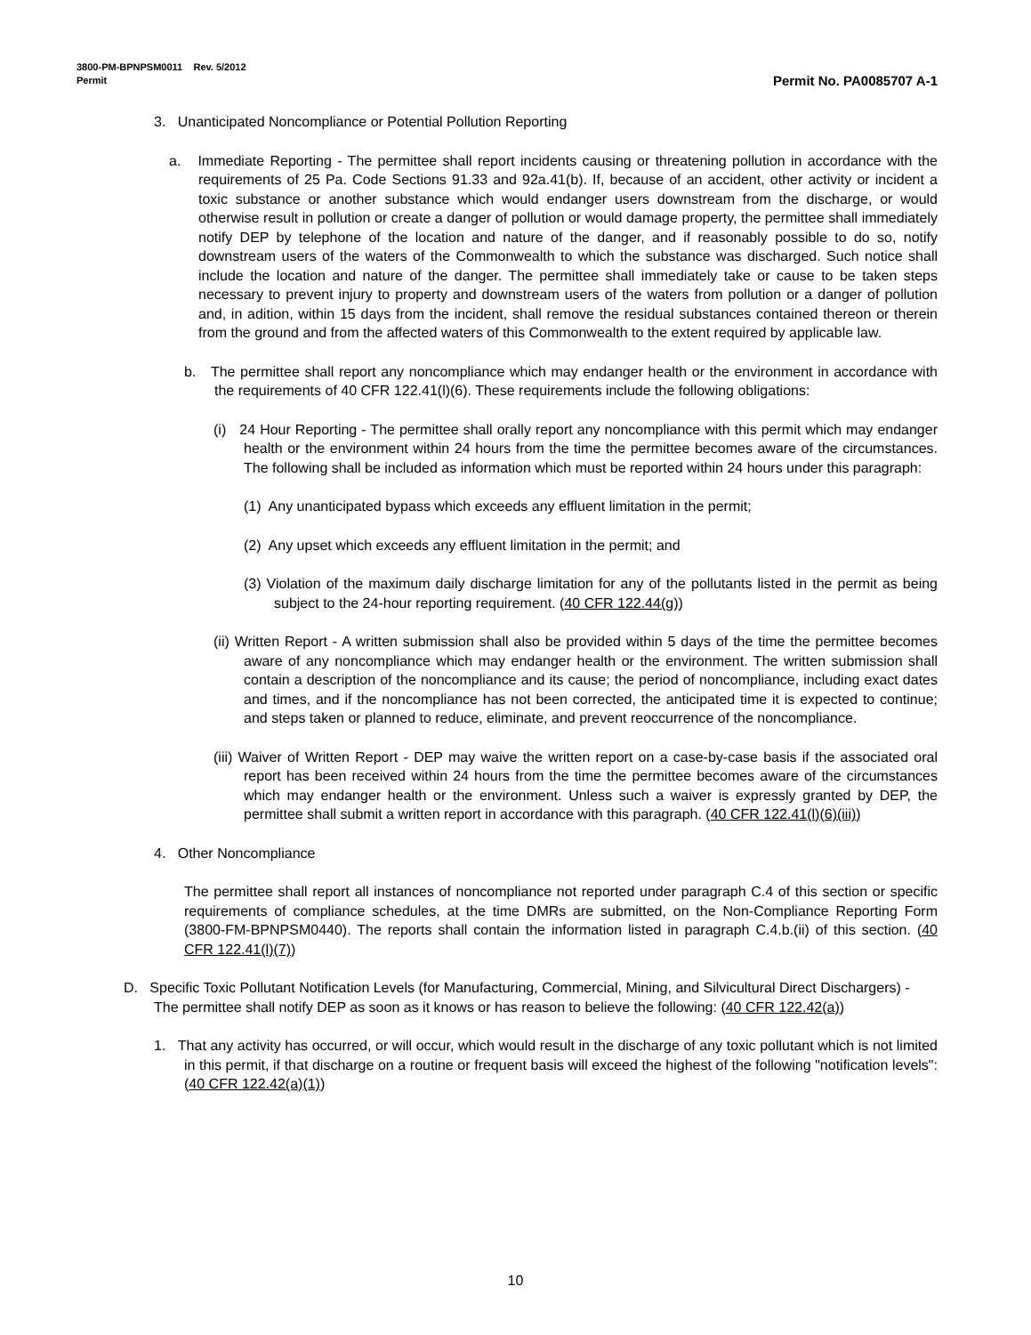3800-PM-BPNPSM0011 Rev. 5/2012
Permit Permit No. PA0085707 A-1
3. Unanticipated Noncompliance or Potential Pollution Reporting
a. Immediate Reporting - The permittee shall report incidents causing or threatening pollution in accordance with the requirements of 25 Pa. Code Sections 91.33 and 92a.41(b). If, because of an accident, other activity or incident a toxic substance or another substance which would endanger users downstream from the discharge, or would otherwise result in pollution or create a danger of pollution or would damage property, the permittee shall immediately notify DEP by telephone of the location and nature of the danger, and if reasonably possible to do so, notify downstream users of the waters of the Commonwealth to which the substance was discharged. Such notice shall include the location and nature of the danger. The permittee shall immediately take or cause to be taken steps necessary to prevent injury to property and downstream users of the waters from pollution or a danger of pollution and, in adition, within 15 days from the incident, shall remove the residual substances contained thereon or therein from the ground and from the affected waters of this Commonwealth to the extent required by applicable law.
b. The permittee shall report any noncompliance which may endanger health or the environment in accordance with the requirements of 40 CFR 122.41(l)(6). These requirements include the following obligations:
(i) 24 Hour Reporting - The permittee shall orally report any noncompliance with this permit which may endanger health or the environment within 24 hours from the time the permittee becomes aware of the circumstances. The following shall be included as information which must be reported within 24 hours under this paragraph:
(1) Any unanticipated bypass which exceeds any effluent limitation in the permit;
(2) Any upset which exceeds any effluent limitation in the permit; and
(3) Violation of the maximum daily discharge limitation for any of the pollutants listed in the permit as being subject to the 24-hour reporting requirement. (40 CFR 122.44(g))
(ii) Written Report - A written submission shall also be provided within 5 days of the time the permittee becomes aware of any noncompliance which may endanger health or the environment. The written submission shall contain a description of the noncompliance and its cause; the period of noncompliance, including exact dates and times, and if the noncompliance has not been corrected, the anticipated time it is expected to continue; and steps taken or planned to reduce, eliminate, and prevent reoccurrence of the noncompliance.
(iii) Waiver of Written Report - DEP may waive the written report on a case-by-case basis if the associated oral report has been received within 24 hours from the time the permittee becomes aware of the circumstances which may endanger health or the environment. Unless such a waiver is expressly granted by DEP, the permittee shall submit a written report in accordance with this paragraph. (40 CFR 122.41(l)(6)(iii))
4. Other Noncompliance
The permittee shall report all instances of noncompliance not reported under paragraph C.4 of this section or specific requirements of compliance schedules, at the time DMRs are submitted, on the Non-Compliance Reporting Form (3800-FM-BPNPSM0440). The reports shall contain the information listed in paragraph C.4.b.(ii) of this section. (40 CFR 122.41(l)(7))
D. Specific Toxic Pollutant Notification Levels (for Manufacturing, Commercial, Mining, and Silvicultural Direct Dischargers) - The permittee shall notify DEP as soon as it knows or has reason to believe the following: (40 CFR 122.42(a))
1. That any activity has occurred, or will occur, which would result in the discharge of any toxic pollutant which is not limited in this permit, if that discharge on a routine or frequent basis will exceed the highest of the following "notification levels": (40 CFR 122.42(a)(1))
10